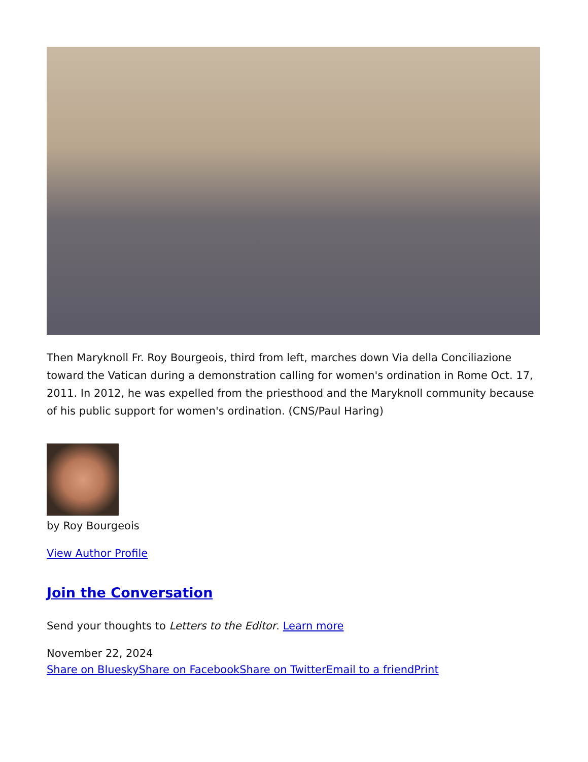Then Maryknoll Fr. Roy Bourgeois, third from left, marches down Via della Conciliazione toward the Vatican during a demonstration calling for women's ordination in Rome Oct. 17, 2011. In 2012, he was expelled from the priesthood and the Maryknoll community because of his public support for women's ordination. (CNS/Paul Haring)
by Roy Bourgeois
View Author Profile
Join the Conversation
Send your thoughts to Letters to the Editor. Learn more
November 22, 2024
Share on Bluesky Share on Facebook Share on Twitter Email to a friend Print